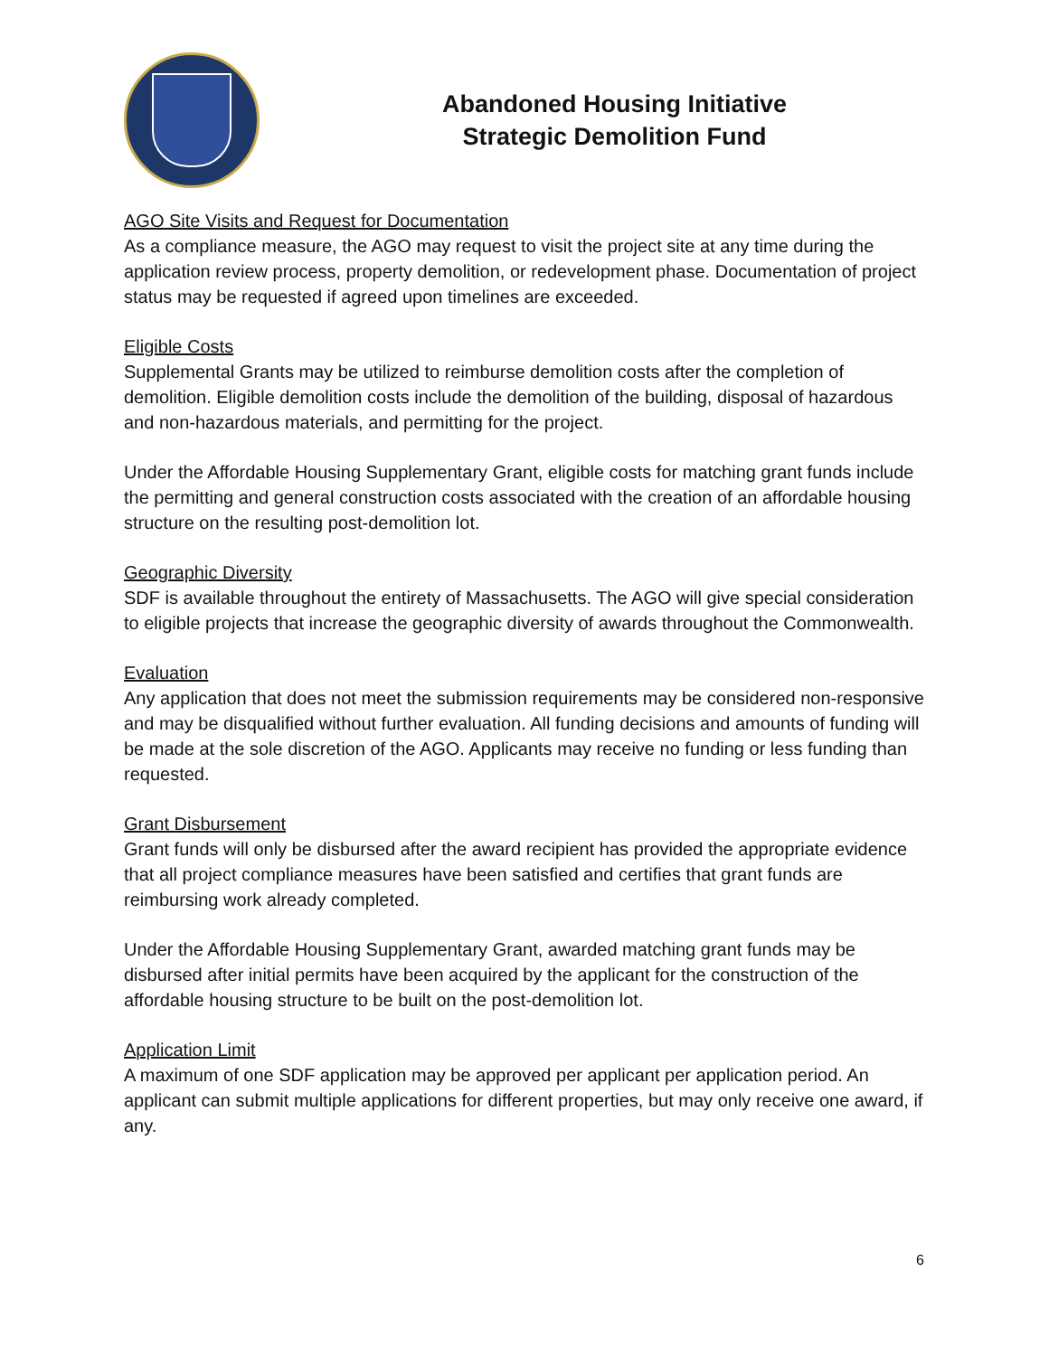Abandoned Housing Initiative
Strategic Demolition Fund
AGO Site Visits and Request for Documentation
As a compliance measure, the AGO may request to visit the project site at any time during the application review process, property demolition, or redevelopment phase. Documentation of project status may be requested if agreed upon timelines are exceeded.
Eligible Costs
Supplemental Grants may be utilized to reimburse demolition costs after the completion of demolition. Eligible demolition costs include the demolition of the building, disposal of hazardous and non-hazardous materials, and permitting for the project.
Under the Affordable Housing Supplementary Grant, eligible costs for matching grant funds include the permitting and general construction costs associated with the creation of an affordable housing structure on the resulting post-demolition lot.
Geographic Diversity
SDF is available throughout the entirety of Massachusetts. The AGO will give special consideration to eligible projects that increase the geographic diversity of awards throughout the Commonwealth.
Evaluation
Any application that does not meet the submission requirements may be considered non-responsive and may be disqualified without further evaluation. All funding decisions and amounts of funding will be made at the sole discretion of the AGO. Applicants may receive no funding or less funding than requested.
Grant Disbursement
Grant funds will only be disbursed after the award recipient has provided the appropriate evidence that all project compliance measures have been satisfied and certifies that grant funds are reimbursing work already completed.
Under the Affordable Housing Supplementary Grant, awarded matching grant funds may be disbursed after initial permits have been acquired by the applicant for the construction of the affordable housing structure to be built on the post-demolition lot.
Application Limit
A maximum of one SDF application may be approved per applicant per application period. An applicant can submit multiple applications for different properties, but may only receive one award, if any.
6